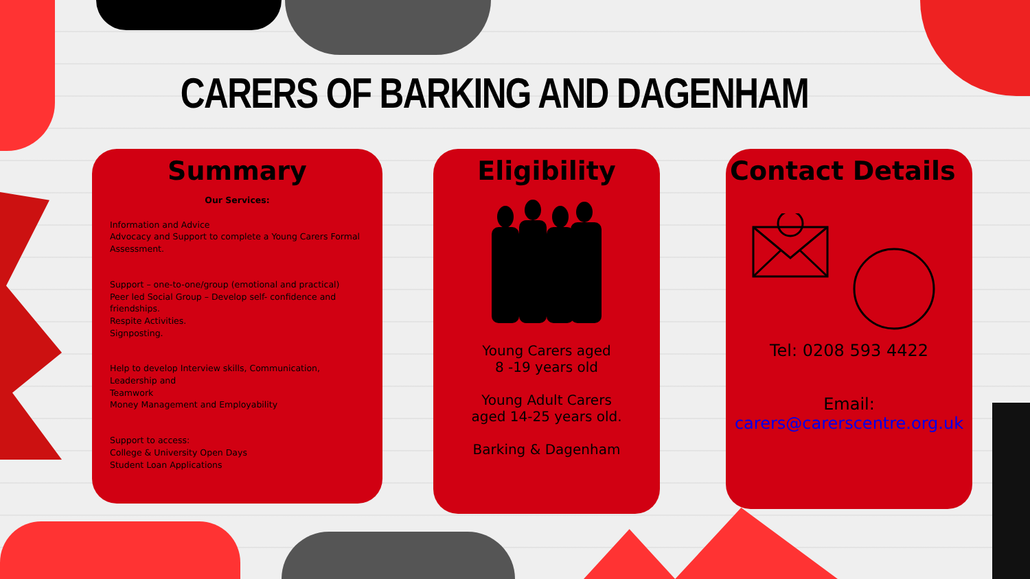CARERS OF BARKING AND DAGENHAM
Summary
Our Services:
Information and Advice
Advocacy and Support to complete a Young Carers Formal Assessment.
Support – one-to-one/group (emotional and practical)
Peer led Social Group – Develop self- confidence and friendships.
Respite Activities.
Signposting.
Help to develop Interview skills, Communication, Leadership and
Teamwork
Money Management and Employability
Support to access:
College & University Open Days
Student Loan Applications
Eligibility
Young Carers aged
8 -19 years old
Young Adult Carers
aged 14-25 years old.
Barking & Dagenham
Contact Details
Tel: 0208 593 4422
Email:
carers@carerscentre.org.uk